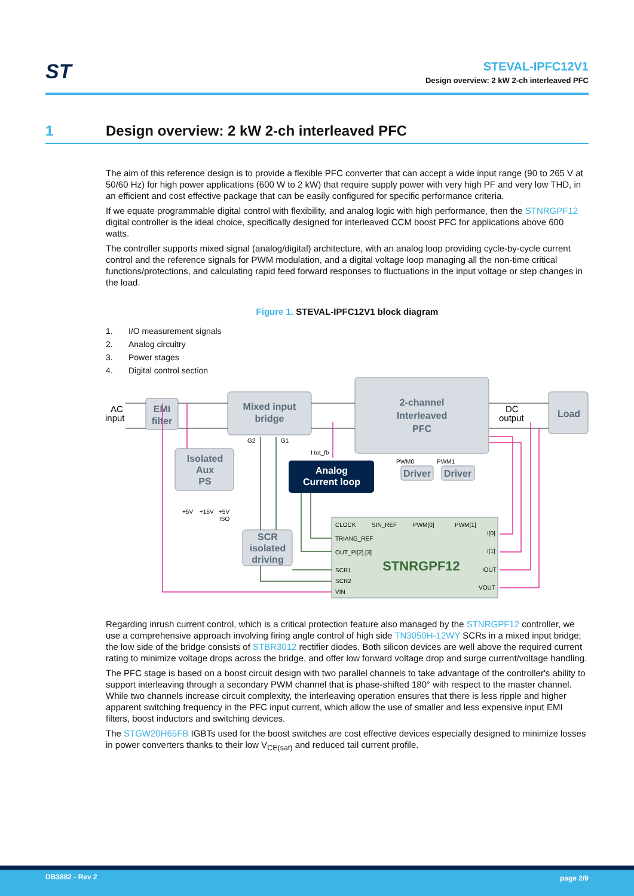ST
STEVAL-IPFC12V1
Design overview: 2 kW 2-ch interleaved PFC
1 Design overview: 2 kW 2-ch interleaved PFC
The aim of this reference design is to provide a flexible PFC converter that can accept a wide input range (90 to 265 V at 50/60 Hz) for high power applications (600 W to 2 kW) that require supply power with very high PF and very low THD, in an efficient and cost effective package that can be easily configured for specific performance criteria.
If we equate programmable digital control with flexibility, and analog logic with high performance, then the STNRGPF12 digital controller is the ideal choice, specifically designed for interleaved CCM boost PFC for applications above 600 watts.
The controller supports mixed signal (analog/digital) architecture, with an analog loop providing cycle-by-cycle current control and the reference signals for PWM modulation, and a digital voltage loop managing all the non-time critical functions/protections, and calculating rapid feed forward responses to fluctuations in the input voltage or step changes in the load.
Figure 1. STEVAL-IPFC12V1 block diagram
1. I/O measurement signals
2. Analog circuitry
3. Power stages
4. Digital control section
EMI
filter
Mixed input
bridge
2-channel
Interleaved
PFC
Load
Isolated
Aux
PS
SCR
isolated
driving
Driver
Driver
Analog
Current loop
STNRGPF12
AC
input
DC
output
CLOCK
SIN_REF
PWM[0]
PWM[1]
TRIANG_REF
OUT_PI[2],[3]
SCR1
SCR2
VIN
I[0]
I[1]
IOUT
VOUT
+5V
+15V
+5V
ISO
G2
G1
I tot_fb
PWM0
PWM1
Regarding inrush current control, which is a critical protection feature also managed by the STNRGPF12 controller, we use a comprehensive approach involving firing angle control of high side TN3050H-12WY SCRs in a mixed input bridge; the low side of the bridge consists of STBR3012 rectifier diodes. Both silicon devices are well above the required current rating to minimize voltage drops across the bridge, and offer low forward voltage drop and surge current/voltage handling.
The PFC stage is based on a boost circuit design with two parallel channels to take advantage of the controller's ability to support interleaving through a secondary PWM channel that is phase-shifted 180° with respect to the master channel. While two channels increase circuit complexity, the interleaving operation ensures that there is less ripple and higher apparent switching frequency in the PFC input current, which allow the use of smaller and less expensive input EMI filters, boost inductors and switching devices.
The STGW20H65FB IGBTs used for the boost switches are cost effective devices especially designed to minimize losses in power converters thanks to their low V<sub>CE(sat)</sub> and reduced tail current profile.
DB3882 - Rev 2 page 2/9